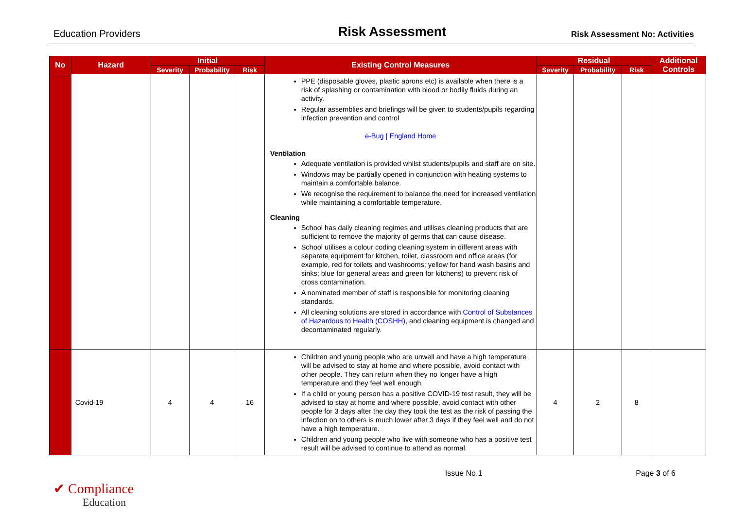Education Providers Risk Assessment Risk Assessment No: Activities
| No | Hazard | Initial | | | Existing Control Measures | Residual | | | Additional Controls |
| --- | --- | --- | --- | --- | --- | --- | --- | --- | --- |
| | | Severity | Probability | Risk | | Severity | Probability | Risk | |
| | | | | | PPE (disposable gloves, plastic aprons etc) is available when there is a risk of splashing or contamination with blood or bodily fluids during an activity. Regular assemblies and briefings will be given to students/pupils regarding infection prevention and control e-Bug / England Home Ventilation Adequate ventilation is provided whilst students/pupils and staff are on site. Windows may be partially opened in conjunction with heating systems to maintain a comfortable balance. We recognise the requirement to balance the need for increased ventilation while maintaining a comfortable temperature. Cleaning School has daily cleaning regimes and utilises cleaning products that are sufficient to remove the majority of germs that can cause disease. School utilises a colour coding cleaning system in different areas with separate equipment for kitchen, toilet, classroom and office areas (for example, red for toilets and washrooms; yellow for hand wash basins and sinks; blue for general areas and green for kitchens) to prevent risk of cross contamination. A nominated member of staff is responsible for monitoring cleaning standards. All cleaning solutions are stored in accordance with Control of Substances of Hazardous to Health (COSHH) , and cleaning equipment is changed and decontaminated regularly. | | | | |
| | Covid-19 | 4 | 4 | 16 | Children and young people who are unwell and have a high temperature will be advised to stay at home and where possible, avoid contact with other people. They can return when they no longer have a high temperature and they feel well enough. If a child or young person has a positive COVID-19 test result, they will be advised to stay at home and where possible, avoid contact with other people for 3 days after the day they took the test as the risk of passing the infection on to others is much lower after 3 days if they feel well and do not have a high temperature. Children and young people who live with someone who has a positive test result will be advised to continue to attend as normal. | 4 | 2 | 8 | |
Issue No.1 Page 3 of 6
✔ Compliance
Education